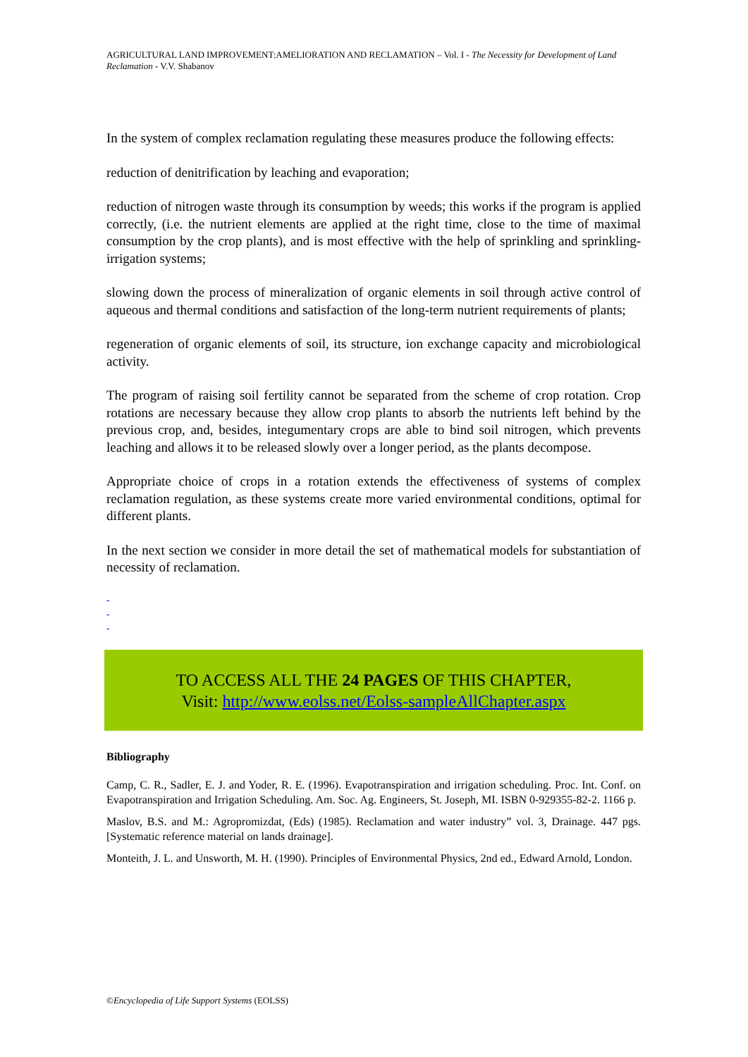AGRICULTURAL LAND IMPROVEMENT:AMELIORATION AND RECLAMATION – Vol. I - The Necessity for Development of Land Reclamation - V.V. Shabanov
In the system of complex reclamation regulating these measures produce the following effects:
reduction of denitrification by leaching and evaporation;
reduction of nitrogen waste through its consumption by weeds; this works if the program is applied correctly, (i.e. the nutrient elements are applied at the right time, close to the time of maximal consumption by the crop plants), and is most effective with the help of sprinkling and sprinkling-irrigation systems;
slowing down the process of mineralization of organic elements in soil through active control of aqueous and thermal conditions and satisfaction of the long-term nutrient requirements of plants;
regeneration of organic elements of soil, its structure, ion exchange capacity and microbiological activity.
The program of raising soil fertility cannot be separated from the scheme of crop rotation. Crop rotations are necessary because they allow crop plants to absorb the nutrients left behind by the previous crop, and, besides, integumentary crops are able to bind soil nitrogen, which prevents leaching and allows it to be released slowly over a longer period, as the plants decompose.
Appropriate choice of crops in a rotation extends the effectiveness of systems of complex reclamation regulation, as these systems create more varied environmental conditions, optimal for different plants.
In the next section we consider in more detail the set of mathematical models for substantiation of necessity of reclamation.
-
-
-
TO ACCESS ALL THE 24 PAGES OF THIS CHAPTER,
Visit: http://www.eolss.net/Eolss-sampleAllChapter.aspx
Bibliography
Camp, C. R., Sadler, E. J. and Yoder, R. E. (1996). Evapotranspiration and irrigation scheduling. Proc. Int. Conf. on Evapotranspiration and Irrigation Scheduling. Am. Soc. Ag. Engineers, St. Joseph, MI. ISBN 0-929355-82-2. 1166 p.
Maslov, B.S. and M.: Agropromizdat, (Eds) (1985). Reclamation and water industry” vol. 3, Drainage. 447 pgs. [Systematic reference material on lands drainage].
Monteith, J. L. and Unsworth, M. H. (1990). Principles of Environmental Physics, 2nd ed., Edward Arnold, London.
©Encyclopedia of Life Support Systems (EOLSS)